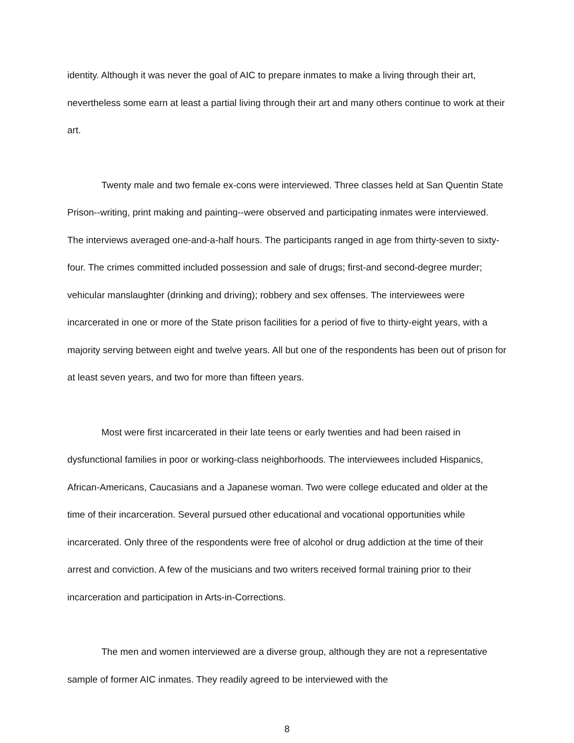identity. Although it was never the goal of AIC to prepare inmates to make a living through their art, nevertheless some earn at least a partial living through their art and many others continue to work at their art.
Twenty male and two female ex-cons were interviewed. Three classes held at San Quentin State Prison--writing, print making and painting--were observed and participating inmates were interviewed. The interviews averaged one-and-a-half hours. The participants ranged in age from thirty-seven to sixty-four. The crimes committed included possession and sale of drugs; first-and second-degree murder; vehicular manslaughter (drinking and driving); robbery and sex offenses. The interviewees were incarcerated in one or more of the State prison facilities for a period of five to thirty-eight years, with a majority serving between eight and twelve years. All but one of the respondents has been out of prison for at least seven years, and two for more than fifteen years.
Most were first incarcerated in their late teens or early twenties and had been raised in dysfunctional families in poor or working-class neighborhoods. The interviewees included Hispanics, African-Americans, Caucasians and a Japanese woman. Two were college educated and older at the time of their incarceration. Several pursued other educational and vocational opportunities while incarcerated. Only three of the respondents were free of alcohol or drug addiction at the time of their arrest and conviction. A few of the musicians and two writers received formal training prior to their incarceration and participation in Arts-in-Corrections.
The men and women interviewed are a diverse group, although they are not a representative sample of former AIC inmates. They readily agreed to be interviewed with the
8